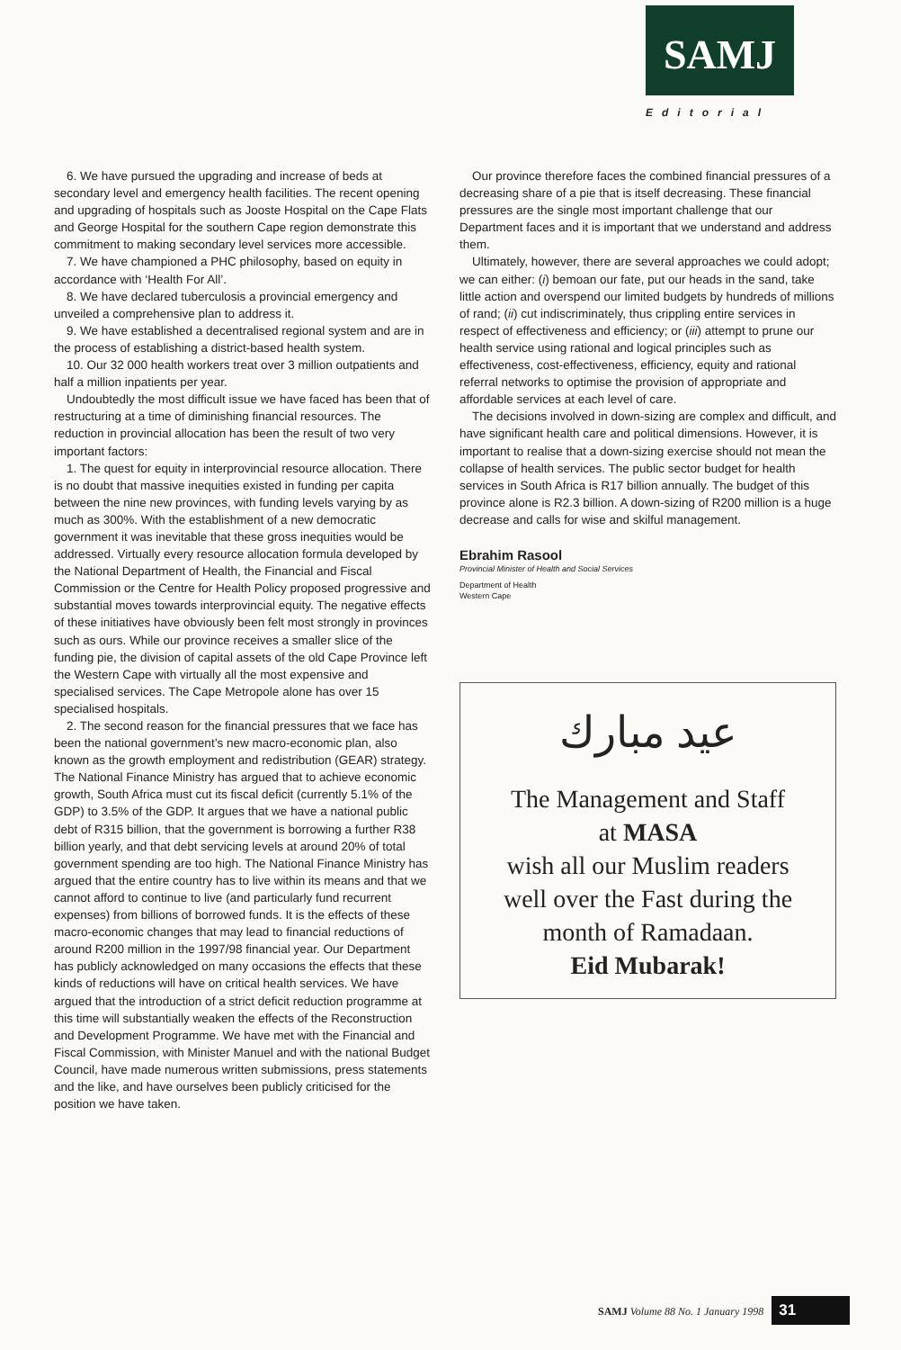SAMJ
Editorial
6. We have pursued the upgrading and increase of beds at secondary level and emergency health facilities. The recent opening and upgrading of hospitals such as Jooste Hospital on the Cape Flats and George Hospital for the southern Cape region demonstrate this commitment to making secondary level services more accessible.
7. We have championed a PHC philosophy, based on equity in accordance with ‘Health For All’.
8. We have declared tuberculosis a provincial emergency and unveiled a comprehensive plan to address it.
9. We have established a decentralised regional system and are in the process of establishing a district-based health system.
10. Our 32 000 health workers treat over 3 million outpatients and half a million inpatients per year.
Undoubtedly the most difficult issue we have faced has been that of restructuring at a time of diminishing financial resources. The reduction in provincial allocation has been the result of two very important factors:
1. The quest for equity in interprovincial resource allocation. There is no doubt that massive inequities existed in funding per capita between the nine new provinces, with funding levels varying by as much as 300%. With the establishment of a new democratic government it was inevitable that these gross inequities would be addressed. Virtually every resource allocation formula developed by the National Department of Health, the Financial and Fiscal Commission or the Centre for Health Policy proposed progressive and substantial moves towards interprovincial equity. The negative effects of these initiatives have obviously been felt most strongly in provinces such as ours. While our province receives a smaller slice of the funding pie, the division of capital assets of the old Cape Province left the Western Cape with virtually all the most expensive and specialised services. The Cape Metropole alone has over 15 specialised hospitals.
2. The second reason for the financial pressures that we face has been the national government’s new macro-economic plan, also known as the growth employment and redistribution (GEAR) strategy. The National Finance Ministry has argued that to achieve economic growth, South Africa must cut its fiscal deficit (currently 5.1% of the GDP) to 3.5% of the GDP. It argues that we have a national public debt of R315 billion, that the government is borrowing a further R38 billion yearly, and that debt servicing levels at around 20% of total government spending are too high. The National Finance Ministry has argued that the entire country has to live within its means and that we cannot afford to continue to live (and particularly fund recurrent expenses) from billions of borrowed funds. It is the effects of these macro-economic changes that may lead to financial reductions of around R200 million in the 1997/98 financial year. Our Department has publicly acknowledged on many occasions the effects that these kinds of reductions will have on critical health services. We have argued that the introduction of a strict deficit reduction programme at this time will substantially weaken the effects of the Reconstruction and Development Programme. We have met with the Financial and Fiscal Commission, with Minister Manuel and with the national Budget Council, have made numerous written submissions, press statements and the like, and have ourselves been publicly criticised for the position we have taken.
Our province therefore faces the combined financial pressures of a decreasing share of a pie that is itself decreasing. These financial pressures are the single most important challenge that our Department faces and it is important that we understand and address them.
Ultimately, however, there are several approaches we could adopt; we can either: (i) bemoan our fate, put our heads in the sand, take little action and overspend our limited budgets by hundreds of millions of rand; (ii) cut indiscriminately, thus crippling entire services in respect of effectiveness and efficiency; or (iii) attempt to prune our health service using rational and logical principles such as effectiveness, cost-effectiveness, efficiency, equity and rational referral networks to optimise the provision of appropriate and affordable services at each level of care.
The decisions involved in down-sizing are complex and difficult, and have significant health care and political dimensions. However, it is important to realise that a down-sizing exercise should not mean the collapse of health services. The public sector budget for health services in South Africa is R17 billion annually. The budget of this province alone is R2.3 billion. A down-sizing of R200 million is a huge decrease and calls for wise and skilful management.
Ebrahim Rasool
Provincial Minister of Health and Social Services
Department of Health
Western Cape
عيد مبارك
The Management and Staff
at MASA
wish all our Muslim readers
well over the Fast during the
month of Ramadaan.
Eid Mubarak!
SAMJ Volume 88 No. 1 January 1998 31